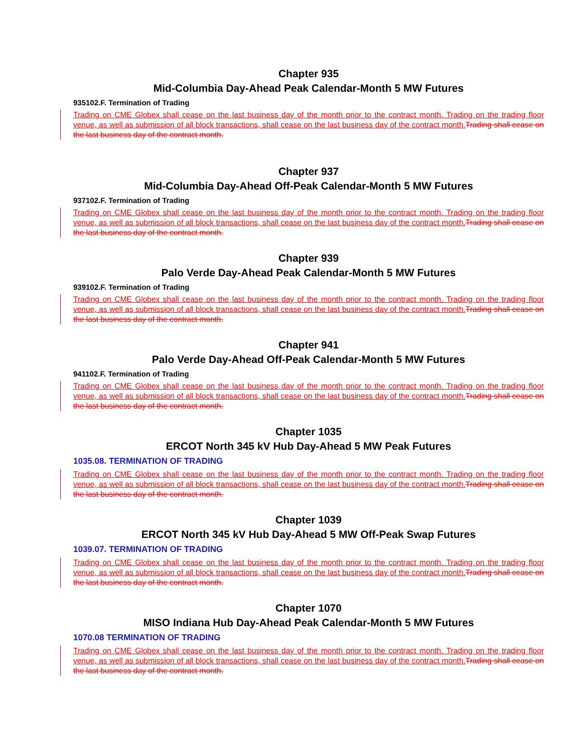Chapter 935
Mid-Columbia Day-Ahead Peak Calendar-Month 5 MW Futures
935102.F. Termination of Trading
Trading on CME Globex shall cease on the last business day of the month prior to the contract month. Trading on the trading floor venue, as well as submission of all block transactions, shall cease on the last business day of the contract month. Trading shall cease on the last business day of the contract month.
Chapter 937
Mid-Columbia Day-Ahead Off-Peak Calendar-Month 5 MW Futures
937102.F. Termination of Trading
Trading on CME Globex shall cease on the last business day of the month prior to the contract month. Trading on the trading floor venue, as well as submission of all block transactions, shall cease on the last business day of the contract month. Trading shall cease on the last business day of the contract month.
Chapter 939
Palo Verde Day-Ahead Peak Calendar-Month 5 MW Futures
939102.F. Termination of Trading
Trading on CME Globex shall cease on the last business day of the month prior to the contract month. Trading on the trading floor venue, as well as submission of all block transactions, shall cease on the last business day of the contract month. Trading shall cease on the last business day of the contract month.
Chapter 941
Palo Verde Day-Ahead Off-Peak Calendar-Month 5 MW Futures
941102.F. Termination of Trading
Trading on CME Globex shall cease on the last business day of the month prior to the contract month. Trading on the trading floor venue, as well as submission of all block transactions, shall cease on the last business day of the contract month. Trading shall cease on the last business day of the contract month.
Chapter 1035
ERCOT North 345 kV Hub Day-Ahead 5 MW Peak Futures
1035.08. TERMINATION OF TRADING
Trading on CME Globex shall cease on the last business day of the month prior to the contract month. Trading on the trading floor venue, as well as submission of all block transactions, shall cease on the last business day of the contract month. Trading shall cease on the last business day of the contract month.
Chapter 1039
ERCOT North 345 kV Hub Day-Ahead 5 MW Off-Peak Swap Futures
1039.07. TERMINATION OF TRADING
Trading on CME Globex shall cease on the last business day of the month prior to the contract month. Trading on the trading floor venue, as well as submission of all block transactions, shall cease on the last business day of the contract month. Trading shall cease on the last business day of the contract month.
Chapter 1070
MISO Indiana Hub Day-Ahead Peak Calendar-Month 5 MW Futures
1070.08 TERMINATION OF TRADING
Trading on CME Globex shall cease on the last business day of the month prior to the contract month. Trading on the trading floor venue, as well as submission of all block transactions, shall cease on the last business day of the contract month. Trading shall cease on the last business day of the contract month.